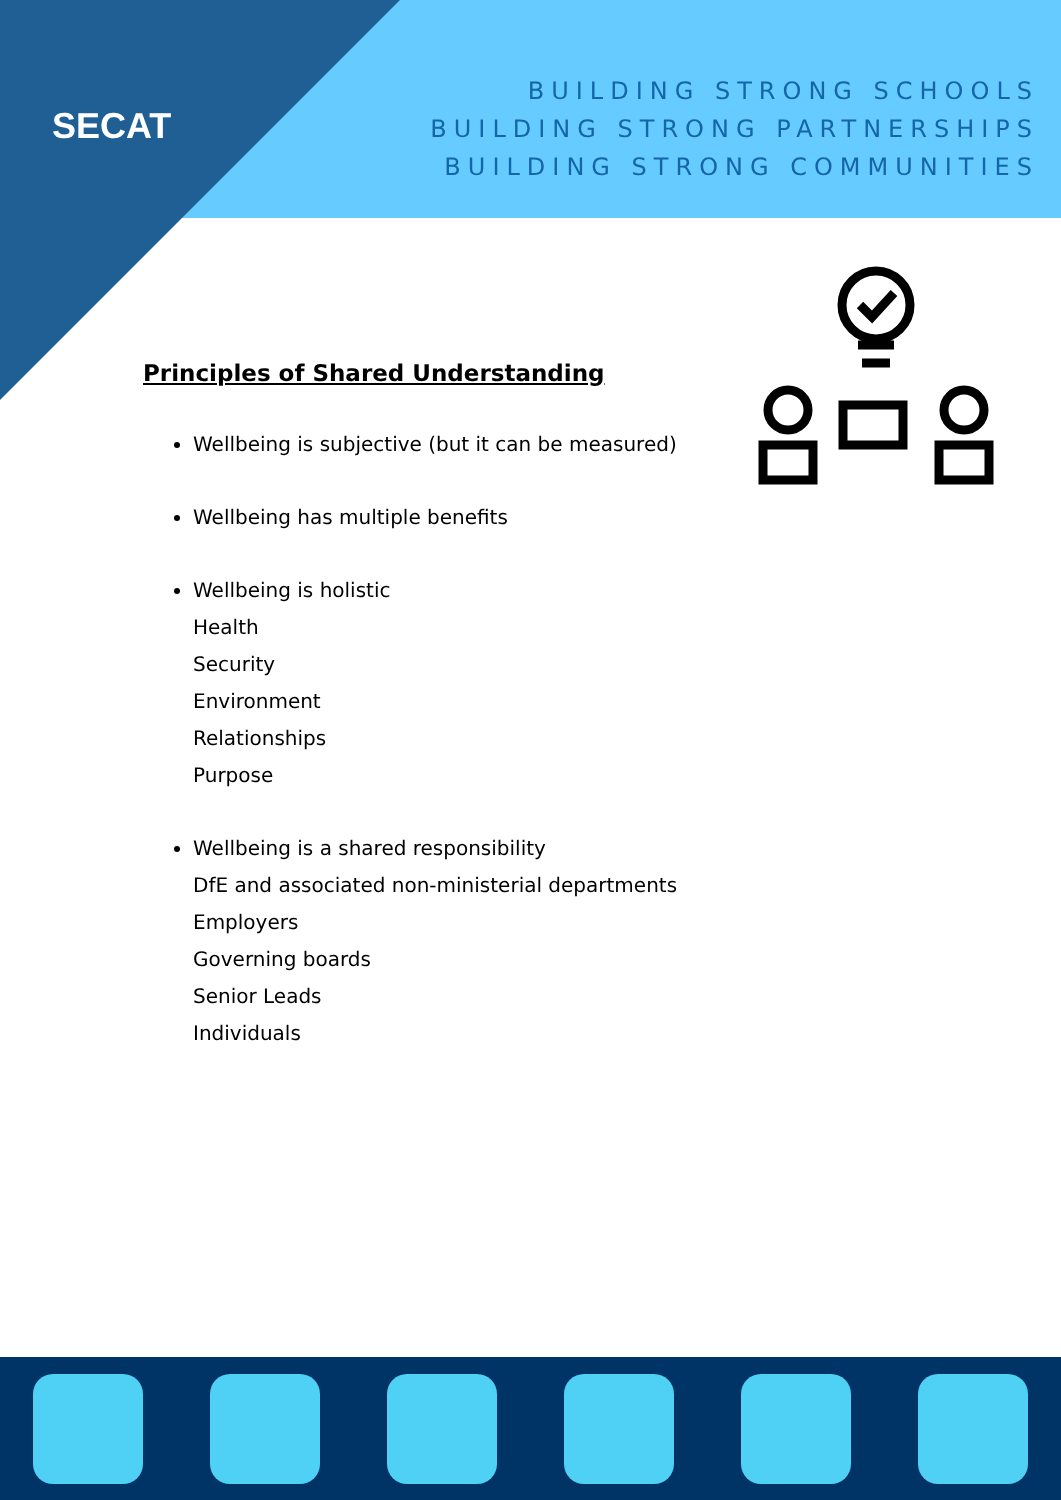SECAT
BUILDING STRONG SCHOOLS
BUILDING STRONG PARTNERSHIPS
BUILDING STRONG COMMUNITIES
Principles of Shared Understanding
Wellbeing is subjective (but it can be measured)
Wellbeing has multiple benefits
Wellbeing is holistic
Health
Security
Environment
Relationships
Purpose
Wellbeing is a shared responsibility
DfE and associated non-ministerial departments
Employers
Governing boards
Senior Leads
Individuals